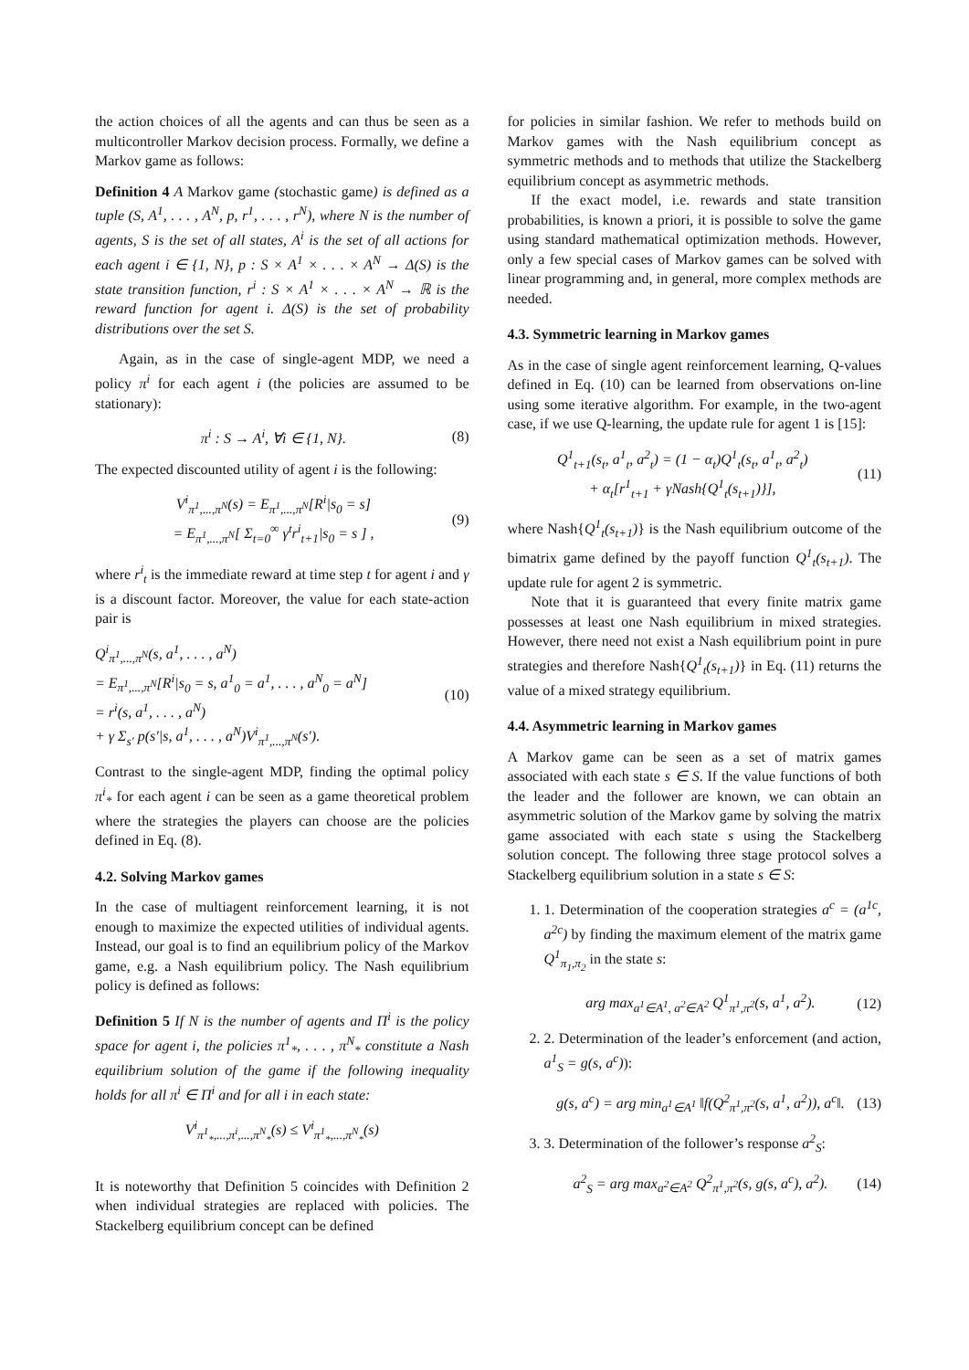the action choices of all the agents and can thus be seen as a multicontroller Markov decision process. Formally, we define a Markov game as follows:
Definition 4 A Markov game (stochastic game) is defined as a tuple (S, A<sup>1</sup>, . . . , A<sup>N</sup>, p, r<sup>1</sup>, . . . , r<sup>N</sup>), where N is the number of agents, S is the set of all states, A<sup>i</sup> is the set of all actions for each agent i ∈ {1, N}, p : S × A<sup>1</sup> × . . . × A<sup>N</sup> → Δ(S) is the state transition function, r<sup>i</sup> : S × A<sup>1</sup> × . . . × A<sup>N</sup> → ℝ is the reward function for agent i. Δ(S) is the set of probability distributions over the set S.
Again, as in the case of single-agent MDP, we need a policy π<sup>i</sup> for each agent i (the policies are assumed to be stationary):
π<sup>i</sup> : S → A<sup>i</sup>, ∀i ∈ {1, N}. (8)
The expected discounted utility of agent i is the following:
V<sup>i</sup><sub>π<sup>1</sup>,...,π<sup>N</sup></sub>(s) = E<sub>π<sup>1</sup>,...,π<sup>N</sup></sub>[R<sup>i</sup>|s<sub>0</sub> = s]
= E<sub>π<sup>1</sup>,...,π<sup>N</sup></sub>[ Σ<sub>t=0</sub><sup>∞</sup> γ<sup>t</sup>r<sup>i</sup><sub>t+1</sub>|s<sub>0</sub> = s ] , (9)
where r<sup>i</sup><sub>t</sub> is the immediate reward at time step t for agent i and γ is a discount factor. Moreover, the value for each state-action pair is
Q<sup>i</sup><sub>π<sup>1</sup>,...,π<sup>N</sup></sub>(s, a<sup>1</sup>, . . . , a<sup>N</sup>)
= E<sub>π<sup>1</sup>,...,π<sup>N</sup></sub>[R<sup>i</sup>|s<sub>0</sub> = s, a<sup>1</sup><sub>0</sub> = a<sup>1</sup>, . . . , a<sup>N</sup><sub>0</sub> = a<sup>N</sup>]
= r<sup>i</sup>(s, a<sup>1</sup>, . . . , a<sup>N</sup>)
+ γ Σ<sub>s′</sub> p(s′|s, a<sup>1</sup>, . . . , a<sup>N</sup>)V<sup>i</sup><sub>π<sup>1</sup>,...,π<sup>N</sup></sub>(s′). (10)
Contrast to the single-agent MDP, finding the optimal policy π<sup>i</sup><sub>*</sub> for each agent i can be seen as a game theoretical problem where the strategies the players can choose are the policies defined in Eq. (8).
4.2. Solving Markov games
In the case of multiagent reinforcement learning, it is not enough to maximize the expected utilities of individual agents. Instead, our goal is to find an equilibrium policy of the Markov game, e.g. a Nash equilibrium policy. The Nash equilibrium policy is defined as follows:
Definition 5 If N is the number of agents and Π<sup>i</sup> is the policy space for agent i, the policies π<sup>1</sup><sub>*</sub>, . . . , π<sup>N</sup><sub>*</sub> constitute a Nash equilibrium solution of the game if the following inequality holds for all π<sup>i</sup> ∈ Π<sup>i</sup> and for all i in each state:
V<sup>i</sup><sub>π<sup>1</sup><sub>*</sub>,...,π<sup>i</sup>,...,π<sup>N</sup><sub>*</sub></sub>(s) ≤ V<sup>i</sup><sub>π<sup>1</sup><sub>*</sub>,...,π<sup>N</sup><sub>*</sub></sub>(s)
It is noteworthy that Definition 5 coincides with Definition 2 when individual strategies are replaced with policies. The Stackelberg equilibrium concept can be defined
for policies in similar fashion. We refer to methods build on Markov games with the Nash equilibrium concept as symmetric methods and to methods that utilize the Stackelberg equilibrium concept as asymmetric methods.
If the exact model, i.e. rewards and state transition probabilities, is known a priori, it is possible to solve the game using standard mathematical optimization methods. However, only a few special cases of Markov games can be solved with linear programming and, in general, more complex methods are needed.
4.3. Symmetric learning in Markov games
As in the case of single agent reinforcement learning, Q-values defined in Eq. (10) can be learned from observations on-line using some iterative algorithm. For example, in the two-agent case, if we use Q-learning, the update rule for agent 1 is [15]:
Q<sup>1</sup><sub>t+1</sub>(s<sub>t</sub>, a<sup>1</sup><sub>t</sub>, a<sup>2</sup><sub>t</sub>) = (1 − α<sub>t</sub>)Q<sup>1</sup><sub>t</sub>(s<sub>t</sub>, a<sup>1</sup><sub>t</sub>, a<sup>2</sup><sub>t</sub>)
+ α<sub>t</sub>[r<sup>1</sup><sub>t+1</sub> + γNash{Q<sup>1</sup><sub>t</sub>(s<sub>t+1</sub>)}], (11)
where Nash{Q<sup>1</sup><sub>t</sub>(s<sub>t+1</sub>)} is the Nash equilibrium outcome of the bimatrix game defined by the payoff function Q<sup>1</sup><sub>t</sub>(s<sub>t+1</sub>). The update rule for agent 2 is symmetric.
Note that it is guaranteed that every finite matrix game possesses at least one Nash equilibrium in mixed strategies. However, there need not exist a Nash equilibrium point in pure strategies and therefore Nash{Q<sup>1</sup><sub>t</sub>(s<sub>t+1</sub>)} in Eq. (11) returns the value of a mixed strategy equilibrium.
4.4. Asymmetric learning in Markov games
A Markov game can be seen as a set of matrix games associated with each state s ∈ S. If the value functions of both the leader and the follower are known, we can obtain an asymmetric solution of the Markov game by solving the matrix game associated with each state s using the Stackelberg solution concept. The following three stage protocol solves a Stackelberg equilibrium solution in a state s ∈ S:
1. 1. Determination of the cooperation strategies a<sup>c</sup> = (a<sup>1c</sup>, a<sup>2c</sup>) by finding the maximum element of the matrix game Q<sup>1</sup><sub>π<sub>1</sub>,π<sub>2</sub></sub> in the state s:
arg max<sub>a<sup>1</sup>∈A<sup>1</sup>, a<sup>2</sup>∈A<sup>2</sup></sub> Q<sup>1</sup><sub>π<sup>1</sup>,π<sup>2</sup></sub>(s, a<sup>1</sup>, a<sup>2</sup>). (12)
2. 2. Determination of the leader’s enforcement (and action, a<sup>1</sup><sub>S</sub> = g(s, a<sup>c</sup>)):
g(s, a<sup>c</sup>) = arg min<sub>a<sup>1</sup>∈A<sup>1</sup></sub> ‖f(Q<sup>2</sup><sub>π<sup>1</sup>,π<sup>2</sup></sub>(s, a<sup>1</sup>, a<sup>2</sup>)), a<sup>c</sup>‖. (13)
3. 3. Determination of the follower’s response a<sup>2</sup><sub>S</sub>:
a<sup>2</sup><sub>S</sub> = arg max<sub>a<sup>2</sup>∈A<sup>2</sup></sub> Q<sup>2</sup><sub>π<sup>1</sup>,π<sup>2</sup></sub>(s, g(s, a<sup>c</sup>), a<sup>2</sup>). (14)